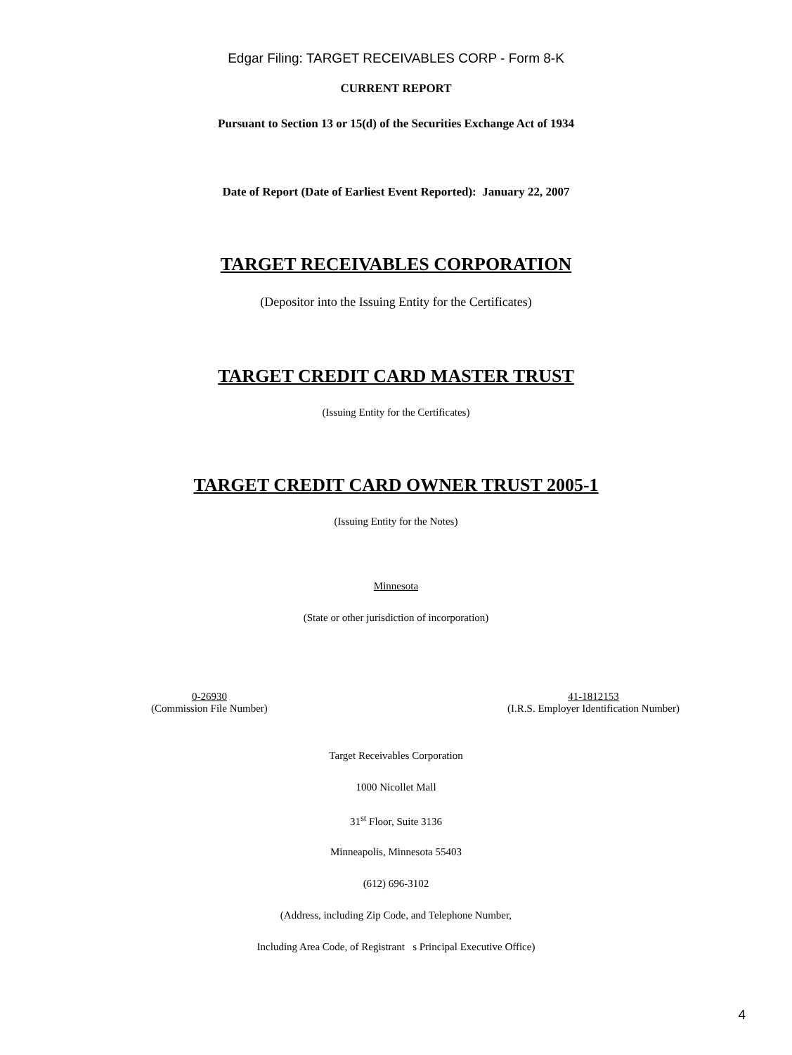Edgar Filing: TARGET RECEIVABLES CORP - Form 8-K
CURRENT REPORT
Pursuant to Section 13 or 15(d) of the Securities Exchange Act of 1934
Date of Report (Date of Earliest Event Reported): January 22, 2007
TARGET RECEIVABLES CORPORATION
(Depositor into the Issuing Entity for the Certificates)
TARGET CREDIT CARD MASTER TRUST
(Issuing Entity for the Certificates)
TARGET CREDIT CARD OWNER TRUST 2005-1
(Issuing Entity for the Notes)
Minnesota
(State or other jurisdiction of incorporation)
0-26930
(Commission File Number)
41-1812153
(I.R.S. Employer Identification Number)
Target Receivables Corporation
1000 Nicollet Mall
31<sup>st</sup> Floor, Suite 3136
Minneapolis, Minnesota 55403
(612) 696-3102
(Address, including Zip Code, and Telephone Number,
Including Area Code, of Registrant s Principal Executive Office)
4